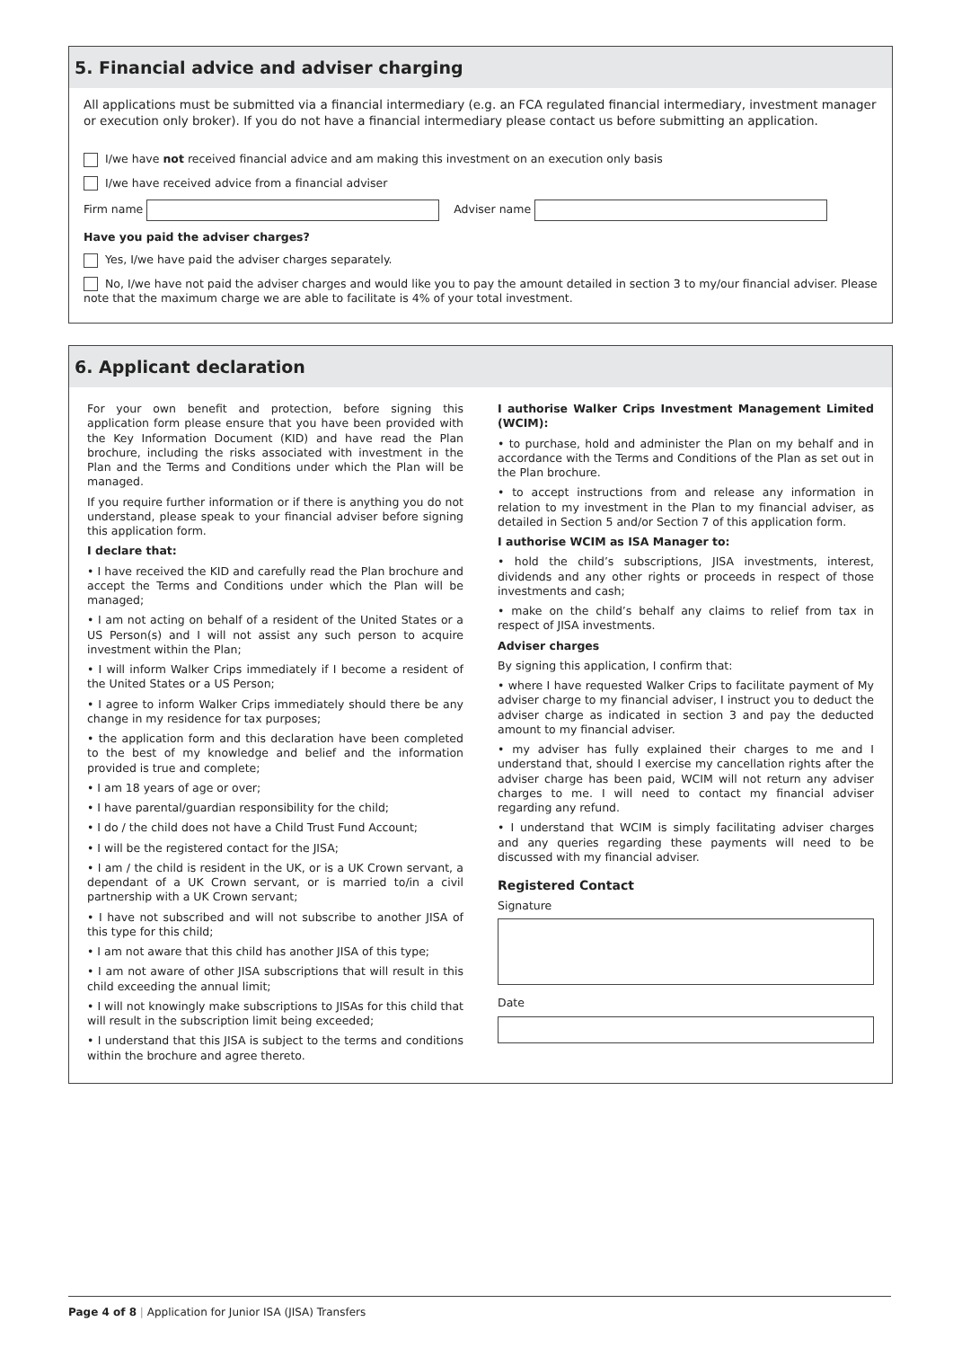5. Financial advice and adviser charging
All applications must be submitted via a financial intermediary (e.g. an FCA regulated financial intermediary, investment manager or execution only broker). If you do not have a financial intermediary please contact us before submitting an application.
I/we have not received financial advice and am making this investment on an execution only basis
I/we have received advice from a financial adviser
Firm name Adviser name
Have you paid the adviser charges?
Yes, I/we have paid the adviser charges separately.
No, I/we have not paid the adviser charges and would like you to pay the amount detailed in section 3 to my/our financial adviser. Please note that the maximum charge we are able to facilitate is 4% of your total investment.
6. Applicant declaration
For your own benefit and protection, before signing this application form please ensure that you have been provided with the Key Information Document (KID) and have read the Plan brochure, including the risks associated with investment in the Plan and the Terms and Conditions under which the Plan will be managed.
If you require further information or if there is anything you do not understand, please speak to your financial adviser before signing this application form.
I declare that:
• I have received the KID and carefully read the Plan brochure and accept the Terms and Conditions under which the Plan will be managed;
• I am not acting on behalf of a resident of the United States or a US Person(s) and I will not assist any such person to acquire investment within the Plan;
• I will inform Walker Crips immediately if I become a resident of the United States or a US Person;
• I agree to inform Walker Crips immediately should there be any change in my residence for tax purposes;
• the application form and this declaration have been completed to the best of my knowledge and belief and the information provided is true and complete;
• I am 18 years of age or over;
• I have parental/guardian responsibility for the child;
• I do / the child does not have a Child Trust Fund Account;
• I will be the registered contact for the JISA;
• I am / the child is resident in the UK, or is a UK Crown servant, a dependant of a UK Crown servant, or is married to/in a civil partnership with a UK Crown servant;
• I have not subscribed and will not subscribe to another JISA of this type for this child;
• I am not aware that this child has another JISA of this type;
• I am not aware of other JISA subscriptions that will result in this child exceeding the annual limit;
• I will not knowingly make subscriptions to JISAs for this child that will result in the subscription limit being exceeded;
• I understand that this JISA is subject to the terms and conditions within the brochure and agree thereto.
I authorise Walker Crips Investment Management Limited (WCIM):
• to purchase, hold and administer the Plan on my behalf and in accordance with the Terms and Conditions of the Plan as set out in the Plan brochure.
• to accept instructions from and release any information in relation to my investment in the Plan to my financial adviser, as detailed in Section 5 and/or Section 7 of this application form.
I authorise WCIM as ISA Manager to:
• hold the child’s subscriptions, JISA investments, interest, dividends and any other rights or proceeds in respect of those investments and cash;
• make on the child’s behalf any claims to relief from tax in respect of JISA investments.
Adviser charges
By signing this application, I confirm that:
• where I have requested Walker Crips to facilitate payment of My adviser charge to my financial adviser, I instruct you to deduct the adviser charge as indicated in section 3 and pay the deducted amount to my financial adviser.
• my adviser has fully explained their charges to me and I understand that, should I exercise my cancellation rights after the adviser charge has been paid, WCIM will not return any adviser charges to me. I will need to contact my financial adviser regarding any refund.
• I understand that WCIM is simply facilitating adviser charges and any queries regarding these payments will need to be discussed with my financial adviser.
Registered Contact
Signature
Date
Page 4 of 8 | Application for Junior ISA (JISA) Transfers